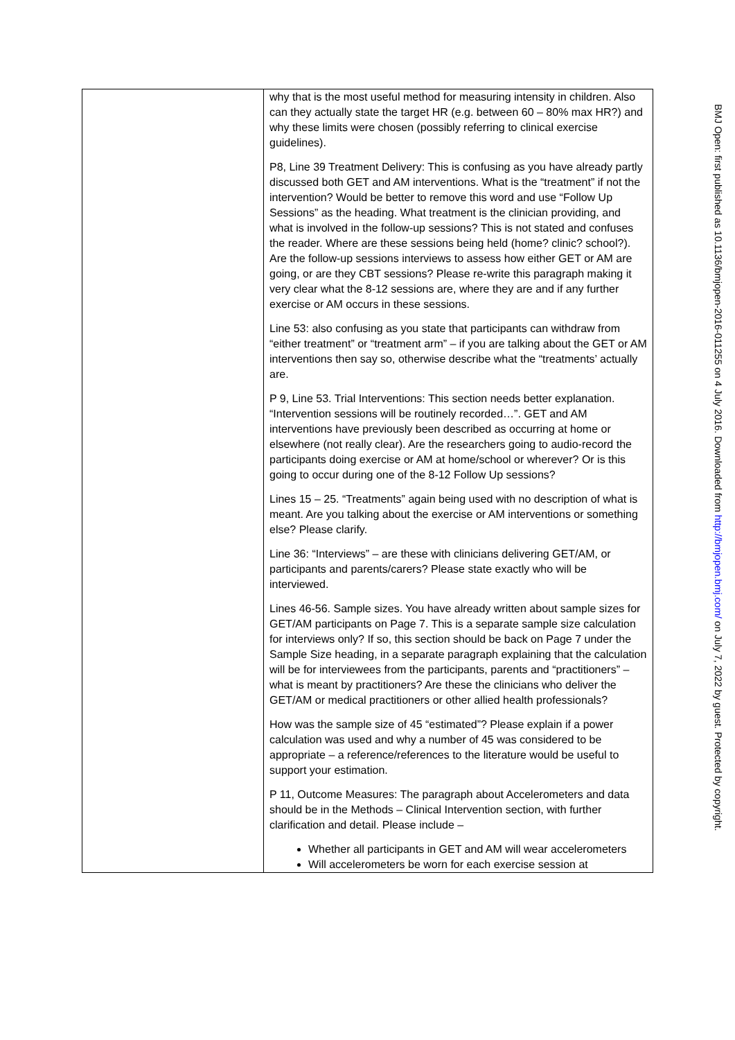| | why that is the most useful method for measuring intensity in children. Also can they actually state the target HR (e.g. between 60 – 80% max HR?) and why these limits were chosen (possibly referring to clinical exercise guidelines). P8, Line 39 Treatment Delivery: This is confusing as you have already partly discussed both GET and AM interventions. What is the “treatment” if not the intervention? Would be better to remove this word and use “Follow Up Sessions” as the heading. What treatment is the clinician providing, and what is involved in the follow-up sessions? This is not stated and confuses the reader. Where are these sessions being held (home? clinic? school?). Are the follow-up sessions interviews to assess how either GET or AM are going, or are they CBT sessions? Please re-write this paragraph making it very clear what the 8-12 sessions are, where they are and if any further exercise or AM occurs in these sessions. Line 53: also confusing as you state that participants can withdraw from “either treatment” or “treatment arm” – if you are talking about the GET or AM interventions then say so, otherwise describe what the “treatments’ actually are. P 9, Line 53. Trial Interventions: This section needs better explanation. “Intervention sessions will be routinely recorded…”. GET and AM interventions have previously been described as occurring at home or elsewhere (not really clear). Are the researchers going to audio-record the participants doing exercise or AM at home/school or wherever? Or is this going to occur during one of the 8-12 Follow Up sessions? Lines 15 – 25. “Treatments” again being used with no description of what is meant. Are you talking about the exercise or AM interventions or something else? Please clarify. Line 36: “Interviews” – are these with clinicians delivering GET/AM, or participants and parents/carers? Please state exactly who will be interviewed. Lines 46-56. Sample sizes. You have already written about sample sizes for GET/AM participants on Page 7. This is a separate sample size calculation for interviews only? If so, this section should be back on Page 7 under the Sample Size heading, in a separate paragraph explaining that the calculation will be for interviewees from the participants, parents and “practitioners” – what is meant by practitioners? Are these the clinicians who deliver the GET/AM or medical practitioners or other allied health professionals? How was the sample size of 45 “estimated”? Please explain if a power calculation was used and why a number of 45 was considered to be appropriate – a reference/references to the literature would be useful to support your estimation. P 11, Outcome Measures: The paragraph about Accelerometers and data should be in the Methods – Clinical Intervention section, with further clarification and detail. Please include – Whether all participants in GET and AM will wear accelerometers Will accelerometers be worn for each exercise session at |
BMJ Open: first published as 10.1136/bmjopen-2016-011255 on 4 July 2016. Downloaded from http://bmjopen.bmj.com/ on July 7, 2022 by guest. Protected by copyright.